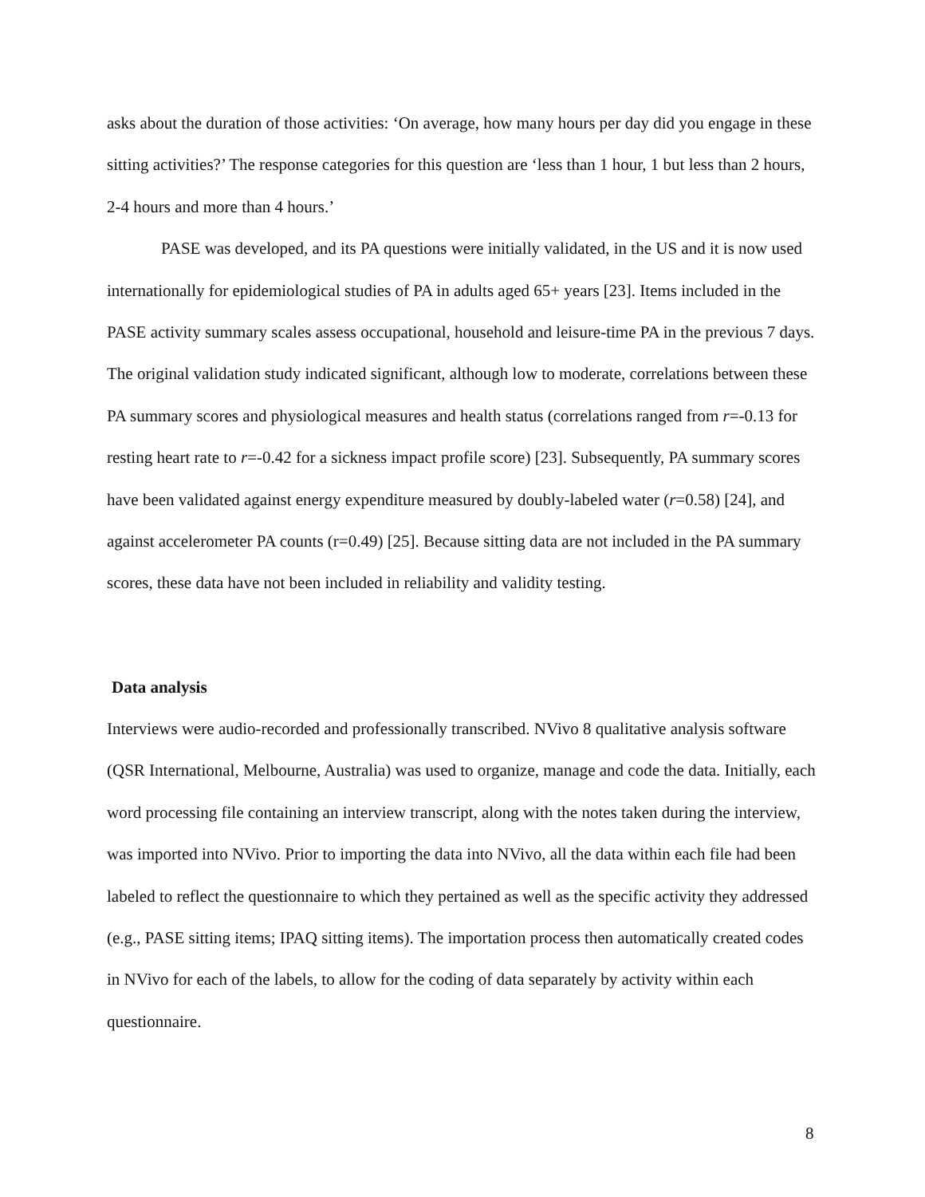asks about the duration of those activities: ‘On average, how many hours per day did you engage in these sitting activities?’ The response categories for this question are ‘less than 1 hour, 1 but less than 2 hours, 2-4 hours and more than 4 hours.’
PASE was developed, and its PA questions were initially validated, in the US and it is now used internationally for epidemiological studies of PA in adults aged 65+ years [23]. Items included in the PASE activity summary scales assess occupational, household and leisure-time PA in the previous 7 days. The original validation study indicated significant, although low to moderate, correlations between these PA summary scores and physiological measures and health status (correlations ranged from r=-0.13 for resting heart rate to r=-0.42 for a sickness impact profile score) [23]. Subsequently, PA summary scores have been validated against energy expenditure measured by doubly-labeled water (r=0.58) [24], and against accelerometer PA counts (r=0.49) [25]. Because sitting data are not included in the PA summary scores, these data have not been included in reliability and validity testing.
Data analysis
Interviews were audio-recorded and professionally transcribed. NVivo 8 qualitative analysis software (QSR International, Melbourne, Australia) was used to organize, manage and code the data. Initially, each word processing file containing an interview transcript, along with the notes taken during the interview, was imported into NVivo. Prior to importing the data into NVivo, all the data within each file had been labeled to reflect the questionnaire to which they pertained as well as the specific activity they addressed (e.g., PASE sitting items; IPAQ sitting items). The importation process then automatically created codes in NVivo for each of the labels, to allow for the coding of data separately by activity within each questionnaire.
8